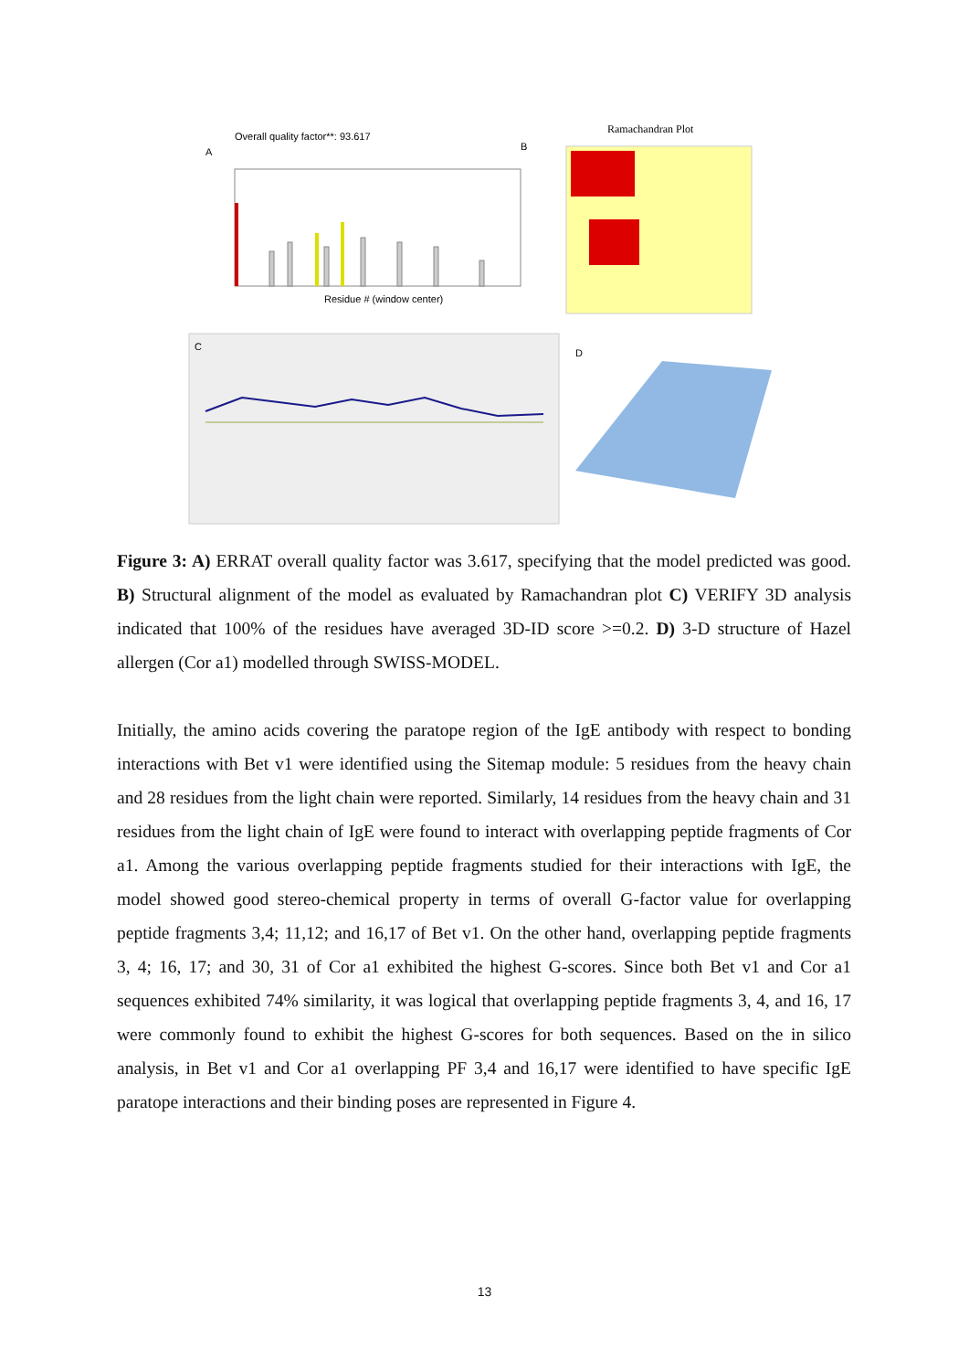Overall quality factor**: 93.617
A
B
Residue # (window center)
Ramachandran Plot
C
D
Figure 3: A) ERRAT overall quality factor was 3.617, specifying that the model predicted was good. B) Structural alignment of the model as evaluated by Ramachandran plot C) VERIFY 3D analysis indicated that 100% of the residues have averaged 3D-ID score >=0.2. D) 3-D structure of Hazel allergen (Cor a1) modelled through SWISS-MODEL.
Initially, the amino acids covering the paratope region of the IgE antibody with respect to bonding interactions with Bet v1 were identified using the Sitemap module: 5 residues from the heavy chain and 28 residues from the light chain were reported. Similarly, 14 residues from the heavy chain and 31 residues from the light chain of IgE were found to interact with overlapping peptide fragments of Cor a1. Among the various overlapping peptide fragments studied for their interactions with IgE, the model showed good stereo-chemical property in terms of overall G-factor value for overlapping peptide fragments 3,4; 11,12; and 16,17 of Bet v1. On the other hand, overlapping peptide fragments 3, 4; 16, 17; and 30, 31 of Cor a1 exhibited the highest G-scores. Since both Bet v1 and Cor a1 sequences exhibited 74% similarity, it was logical that overlapping peptide fragments 3, 4, and 16, 17 were commonly found to exhibit the highest G-scores for both sequences. Based on the in silico analysis, in Bet v1 and Cor a1 overlapping PF 3,4 and 16,17 were identified to have specific IgE paratope interactions and their binding poses are represented in Figure 4.
13